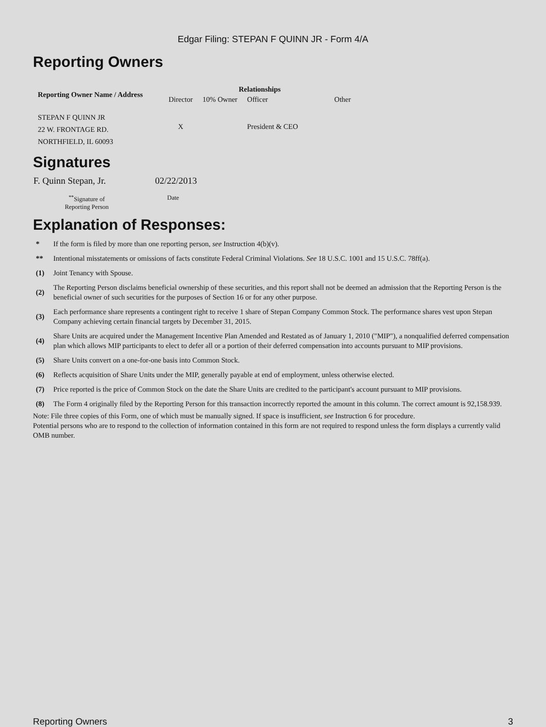Edgar Filing: STEPAN F QUINN JR - Form 4/A
Reporting Owners
| Reporting Owner Name / Address | Relationships | | | |
| --- | --- | --- | --- | --- |
| | Director | 10% Owner | Officer | Other |
| STEPAN F QUINN JR 22 W. FRONTAGE RD. NORTHFIELD, IL 60093 | X | | President & CEO | |
Signatures
| F. Quinn Stepan, Jr. | 02/22/2013 |
| <sup>**</sup> Signature of Reporting Person | Date |
Explanation of Responses:
| * | If the form is filed by more than one reporting person, see Instruction 4(b)(v). |
| ** | Intentional misstatements or omissions of facts constitute Federal Criminal Violations. See 18 U.S.C. 1001 and 15 U.S.C. 78ff(a). |
| (1) | Joint Tenancy with Spouse. |
| (2) | The Reporting Person disclaims beneficial ownership of these securities, and this report shall not be deemed an admission that the Reporting Person is the beneficial owner of such securities for the purposes of Section 16 or for any other purpose. |
| (3) | Each performance share represents a contingent right to receive 1 share of Stepan Company Common Stock. The performance shares vest upon Stepan Company achieving certain financial targets by December 31, 2015. |
| (4) | Share Units are acquired under the Management Incentive Plan Amended and Restated as of January 1, 2010 ("MIP"), a nonqualified deferred compensation plan which allows MIP participants to elect to defer all or a portion of their deferred compensation into accounts pursuant to MIP provisions. |
| (5) | Share Units convert on a one-for-one basis into Common Stock. |
| (6) | Reflects acquisition of Share Units under the MIP, generally payable at end of employment, unless otherwise elected. |
| (7) | Price reported is the price of Common Stock on the date the Share Units are credited to the participant's account pursuant to MIP provisions. |
| (8) | The Form 4 originally filed by the Reporting Person for this transaction incorrectly reported the amount in this column. The correct amount is 92,158.939. |
Note: File three copies of this Form, one of which must be manually signed. If space is insufficient, see Instruction 6 for procedure.
Potential persons who are to respond to the collection of information contained in this form are not required to respond unless the form displays a currently valid OMB number.
Reporting Owners 3